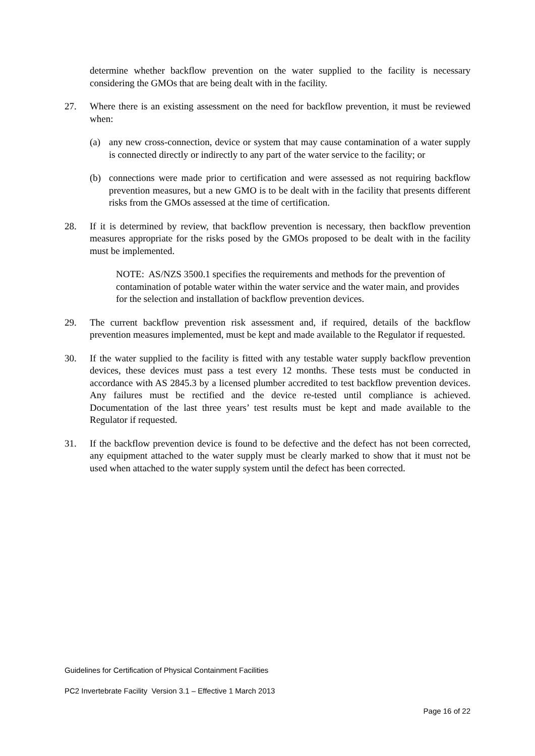determine whether backflow prevention on the water supplied to the facility is necessary considering the GMOs that are being dealt with in the facility.
27. Where there is an existing assessment on the need for backflow prevention, it must be reviewed when:
(a) any new cross-connection, device or system that may cause contamination of a water supply is connected directly or indirectly to any part of the water service to the facility; or
(b) connections were made prior to certification and were assessed as not requiring backflow prevention measures, but a new GMO is to be dealt with in the facility that presents different risks from the GMOs assessed at the time of certification.
28. If it is determined by review, that backflow prevention is necessary, then backflow prevention measures appropriate for the risks posed by the GMOs proposed to be dealt with in the facility must be implemented.
NOTE: AS/NZS 3500.1 specifies the requirements and methods for the prevention of contamination of potable water within the water service and the water main, and provides for the selection and installation of backflow prevention devices.
29. The current backflow prevention risk assessment and, if required, details of the backflow prevention measures implemented, must be kept and made available to the Regulator if requested.
30. If the water supplied to the facility is fitted with any testable water supply backflow prevention devices, these devices must pass a test every 12 months. These tests must be conducted in accordance with AS 2845.3 by a licensed plumber accredited to test backflow prevention devices. Any failures must be rectified and the device re-tested until compliance is achieved. Documentation of the last three years’ test results must be kept and made available to the Regulator if requested.
31. If the backflow prevention device is found to be defective and the defect has not been corrected, any equipment attached to the water supply must be clearly marked to show that it must not be used when attached to the water supply system until the defect has been corrected.
Guidelines for Certification of Physical Containment Facilities
PC2 Invertebrate Facility Version 3.1 – Effective 1 March 2013
Page 16 of 22